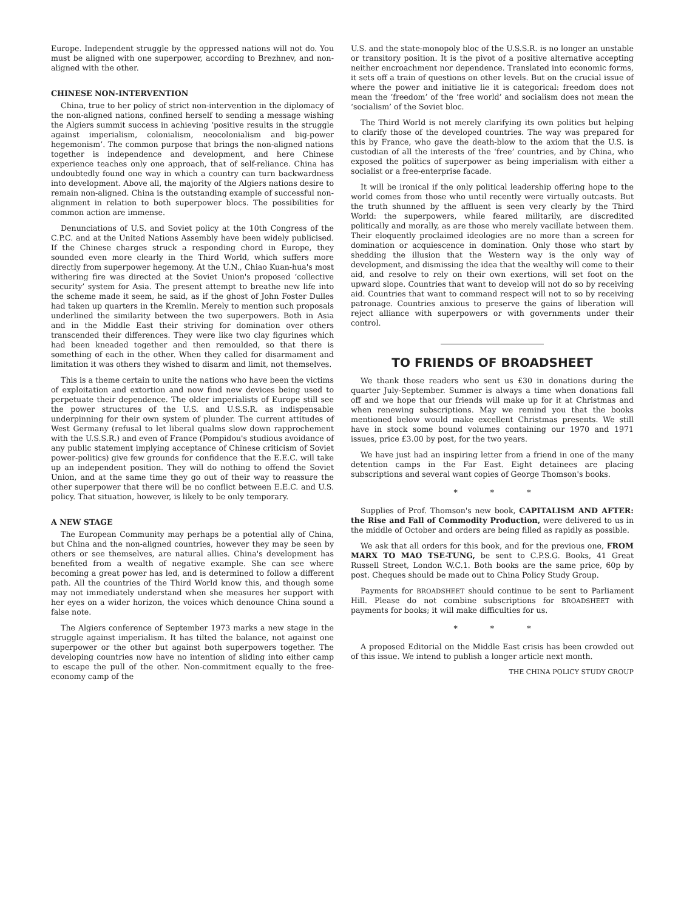Europe. Independent struggle by the oppressed nations will not do. You must be aligned with one superpower, according to Brezhnev, and non-aligned with the other.
CHINESE NON-INTERVENTION
China, true to her policy of strict non-intervention in the diplomacy of the non-aligned nations, confined herself to sending a message wishing the Algiers summit success in achieving ‘positive results in the struggle against imperialism, colonialism, neocolonialism and big-power hegemonism’. The common purpose that brings the non-aligned nations together is independence and development, and here Chinese experience teaches only one approach, that of self-reliance. China has undoubtedly found one way in which a country can turn backwardness into development. Above all, the majority of the Algiers nations desire to remain non-aligned. China is the outstanding example of successful non-alignment in relation to both superpower blocs. The possibilities for common action are immense.
Denunciations of U.S. and Soviet policy at the 10th Congress of the C.P.C. and at the United Nations Assembly have been widely publicised. If the Chinese charges struck a responding chord in Europe, they sounded even more clearly in the Third World, which suffers more directly from superpower hegemony. At the U.N., Chiao Kuan-hua's most withering fire was directed at the Soviet Union's proposed ‘collective security’ system for Asia. The present attempt to breathe new life into the scheme made it seem, he said, as if the ghost of John Foster Dulles had taken up quarters in the Kremlin. Merely to mention such proposals underlined the similarity between the two superpowers. Both in Asia and in the Middle East their striving for domination over others transcended their differences. They were like two clay figurines which had been kneaded together and then remoulded, so that there is something of each in the other. When they called for disarmament and limitation it was others they wished to disarm and limit, not themselves.
This is a theme certain to unite the nations who have been the victims of exploitation and extortion and now find new devices being used to perpetuate their dependence. The older imperialists of Europe still see the power structures of the U.S. and U.S.S.R. as indispensable underpinning for their own system of plunder. The current attitudes of West Germany (refusal to let liberal qualms slow down rapprochement with the U.S.S.R.) and even of France (Pompidou's studious avoidance of any public statement implying acceptance of Chinese criticism of Soviet power-politics) give few grounds for confidence that the E.E.C. will take up an independent position. They will do nothing to offend the Soviet Union, and at the same time they go out of their way to reassure the other superpower that there will be no conflict between E.E.C. and U.S. policy. That situation, however, is likely to be only temporary.
A NEW STAGE
The European Community may perhaps be a potential ally of China, but China and the non-aligned countries, however they may be seen by others or see themselves, are natural allies. China's development has benefited from a wealth of negative example. She can see where becoming a great power has led, and is determined to follow a different path. All the countries of the Third World know this, and though some may not immediately understand when she measures her support with her eyes on a wider horizon, the voices which denounce China sound a false note.
The Algiers conference of September 1973 marks a new stage in the struggle against imperialism. It has tilted the balance, not against one superpower or the other but against both superpowers together. The developing countries now have no intention of sliding into either camp to escape the pull of the other. Non-commitment equally to the free-economy camp of the
U.S. and the state-monopoly bloc of the U.S.S.R. is no longer an unstable or transitory position. It is the pivot of a positive alternative accepting neither encroachment nor dependence. Translated into economic forms, it sets off a train of questions on other levels. But on the crucial issue of where the power and initiative lie it is categorical: freedom does not mean the ‘freedom’ of the ‘free world’ and socialism does not mean the ‘socialism’ of the Soviet bloc.
The Third World is not merely clarifying its own politics but helping to clarify those of the developed countries. The way was prepared for this by France, who gave the death-blow to the axiom that the U.S. is custodian of all the interests of the ‘free’ countries, and by China, who exposed the politics of superpower as being imperialism with either a socialist or a free-enterprise facade.
It will be ironical if the only political leadership offering hope to the world comes from those who until recently were virtually outcasts. But the truth shunned by the affluent is seen very clearly by the Third World: the superpowers, while feared militarily, are discredited politically and morally, as are those who merely vacillate between them. Their eloquently proclaimed ideologies are no more than a screen for domination or acquiescence in domination. Only those who start by shedding the illusion that the Western way is the only way of development, and dismissing the idea that the wealthy will come to their aid, and resolve to rely on their own exertions, will set foot on the upward slope. Countries that want to develop will not do so by receiving aid. Countries that want to command respect will not to so by receiving patronage. Countries anxious to preserve the gains of liberation will reject alliance with superpowers or with governments under their control.
TO FRIENDS OF BROADSHEET
We thank those readers who sent us £30 in donations during the quarter July-September. Summer is always a time when donations fall off and we hope that our friends will make up for it at Christmas and when renewing subscriptions. May we remind you that the books mentioned below would make excellent Christmas presents. We still have in stock some bound volumes containing our 1970 and 1971 issues, price £3.00 by post, for the two years.
We have just had an inspiring letter from a friend in one of the many detention camps in the Far East. Eight detainees are placing subscriptions and several want copies of George Thomson's books.
* * *
Supplies of Prof. Thomson's new book, CAPITALISM AND AFTER: the Rise and Fall of Commodity Production, were delivered to us in the middle of October and orders are being filled as rapidly as possible.
We ask that all orders for this book, and for the previous one, FROM MARX TO MAO TSE-TUNG, be sent to C.P.S.G. Books, 41 Great Russell Street, London W.C.1. Both books are the same price, 60p by post. Cheques should be made out to China Policy Study Group.
Payments for BROADSHEET should continue to be sent to Parliament Hill. Please do not combine subscriptions for BROADSHEET with payments for books; it will make difficulties for us.
* * *
A proposed Editorial on the Middle East crisis has been crowded out of this issue. We intend to publish a longer article next month.
THE CHINA POLICY STUDY GROUP